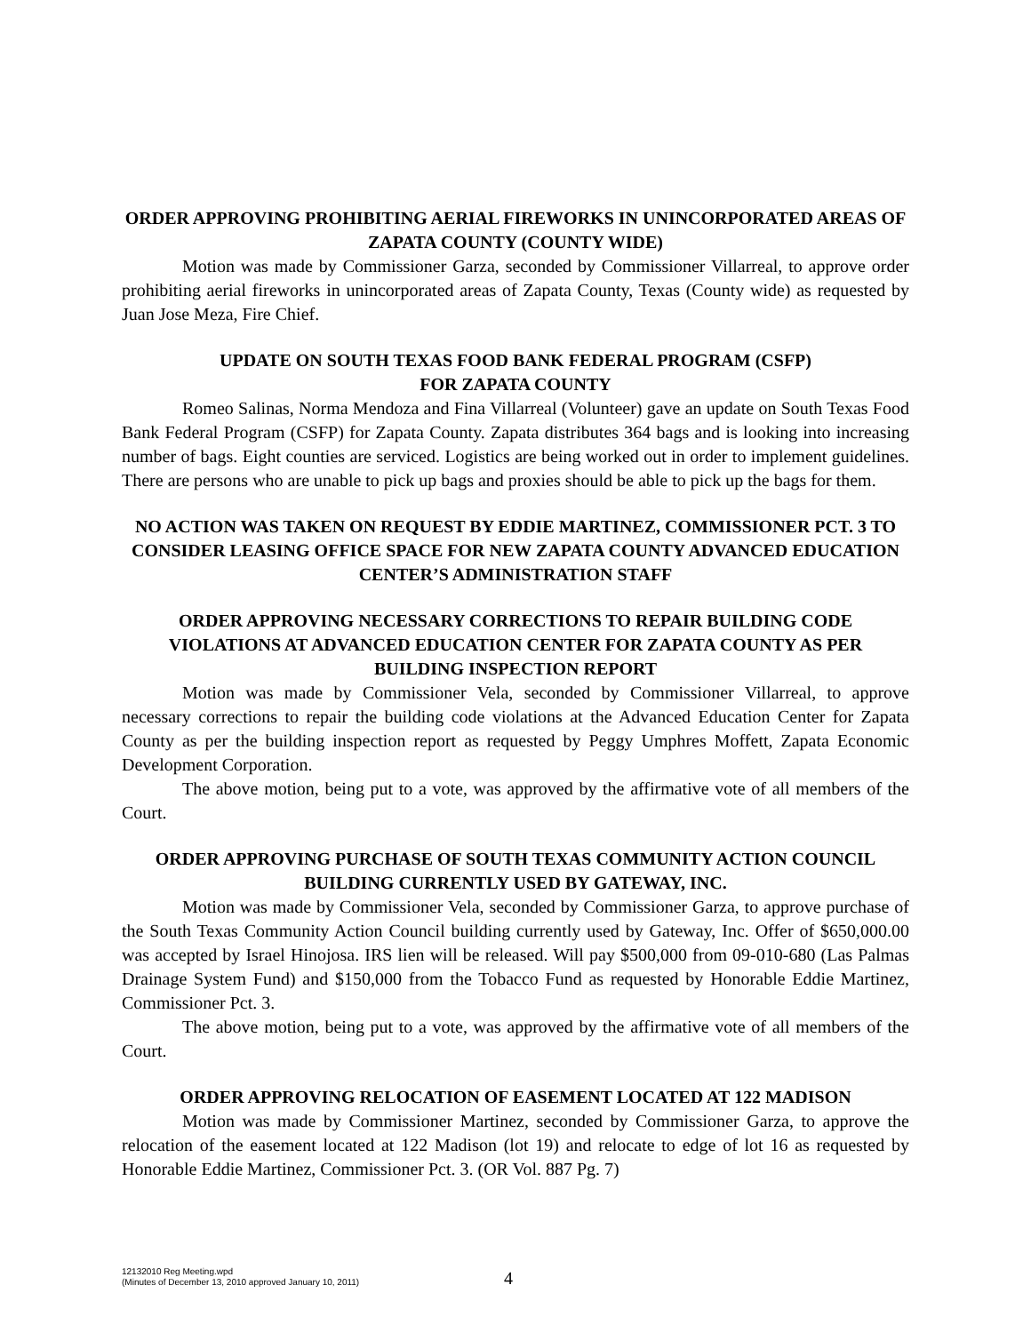ORDER APPROVING PROHIBITING AERIAL FIREWORKS IN UNINCORPORATED AREAS OF ZAPATA COUNTY (COUNTY WIDE)
Motion was made by Commissioner Garza, seconded by Commissioner Villarreal, to approve order prohibiting aerial fireworks in unincorporated areas of Zapata County, Texas (County wide) as requested by Juan Jose Meza, Fire Chief.
UPDATE ON SOUTH TEXAS FOOD BANK FEDERAL PROGRAM (CSFP)
FOR ZAPATA COUNTY
Romeo Salinas, Norma Mendoza and Fina Villarreal (Volunteer) gave an update on South Texas Food Bank Federal Program (CSFP) for Zapata County. Zapata distributes 364 bags and is looking into increasing number of bags. Eight counties are serviced. Logistics are being worked out in order to implement guidelines. There are persons who are unable to pick up bags and proxies should be able to pick up the bags for them.
NO ACTION WAS TAKEN ON REQUEST BY EDDIE MARTINEZ, COMMISSIONER PCT. 3 TO CONSIDER LEASING OFFICE SPACE FOR NEW ZAPATA COUNTY ADVANCED EDUCATION CENTER’S ADMINISTRATION STAFF
ORDER APPROVING NECESSARY CORRECTIONS TO REPAIR BUILDING CODE VIOLATIONS AT ADVANCED EDUCATION CENTER FOR ZAPATA COUNTY AS PER BUILDING INSPECTION REPORT
Motion was made by Commissioner Vela, seconded by Commissioner Villarreal, to approve necessary corrections to repair the building code violations at the Advanced Education Center for Zapata County as per the building inspection report as requested by Peggy Umphres Moffett, Zapata Economic Development Corporation.
The above motion, being put to a vote, was approved by the affirmative vote of all members of the Court.
ORDER APPROVING PURCHASE OF SOUTH TEXAS COMMUNITY ACTION COUNCIL BUILDING CURRENTLY USED BY GATEWAY, INC.
Motion was made by Commissioner Vela, seconded by Commissioner Garza, to approve purchase of the South Texas Community Action Council building currently used by Gateway, Inc. Offer of $650,000.00 was accepted by Israel Hinojosa. IRS lien will be released. Will pay $500,000 from 09-010-680 (Las Palmas Drainage System Fund) and $150,000 from the Tobacco Fund as requested by Honorable Eddie Martinez, Commissioner Pct. 3.
The above motion, being put to a vote, was approved by the affirmative vote of all members of the Court.
ORDER APPROVING RELOCATION OF EASEMENT LOCATED AT 122 MADISON
Motion was made by Commissioner Martinez, seconded by Commissioner Garza, to approve the relocation of the easement located at 122 Madison (lot 19) and relocate to edge of lot 16 as requested by Honorable Eddie Martinez, Commissioner Pct. 3. (OR Vol. 887 Pg. 7)
12132010 Reg Meeting.wpd
(Minutes of December 13, 2010 approved January 10, 2011)
4